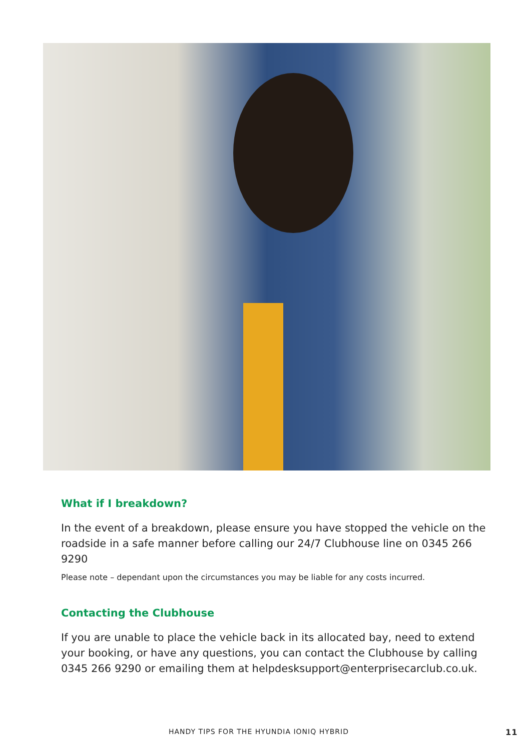What if I breakdown?
In the event of a breakdown, please ensure you have stopped the vehicle on the roadside in a safe manner before calling our 24/7 Clubhouse line on 0345 266 9290
Please note – dependant upon the circumstances you may be liable for any costs incurred.
Contacting the Clubhouse
If you are unable to place the vehicle back in its allocated bay, need to extend your booking, or have any questions, you can contact the Clubhouse by calling 0345 266 9290 or emailing them at helpdesksupport@enterprisecarclub.co.uk.
HANDY TIPS FOR THE HYUNDIA IONIQ HYBRID 11